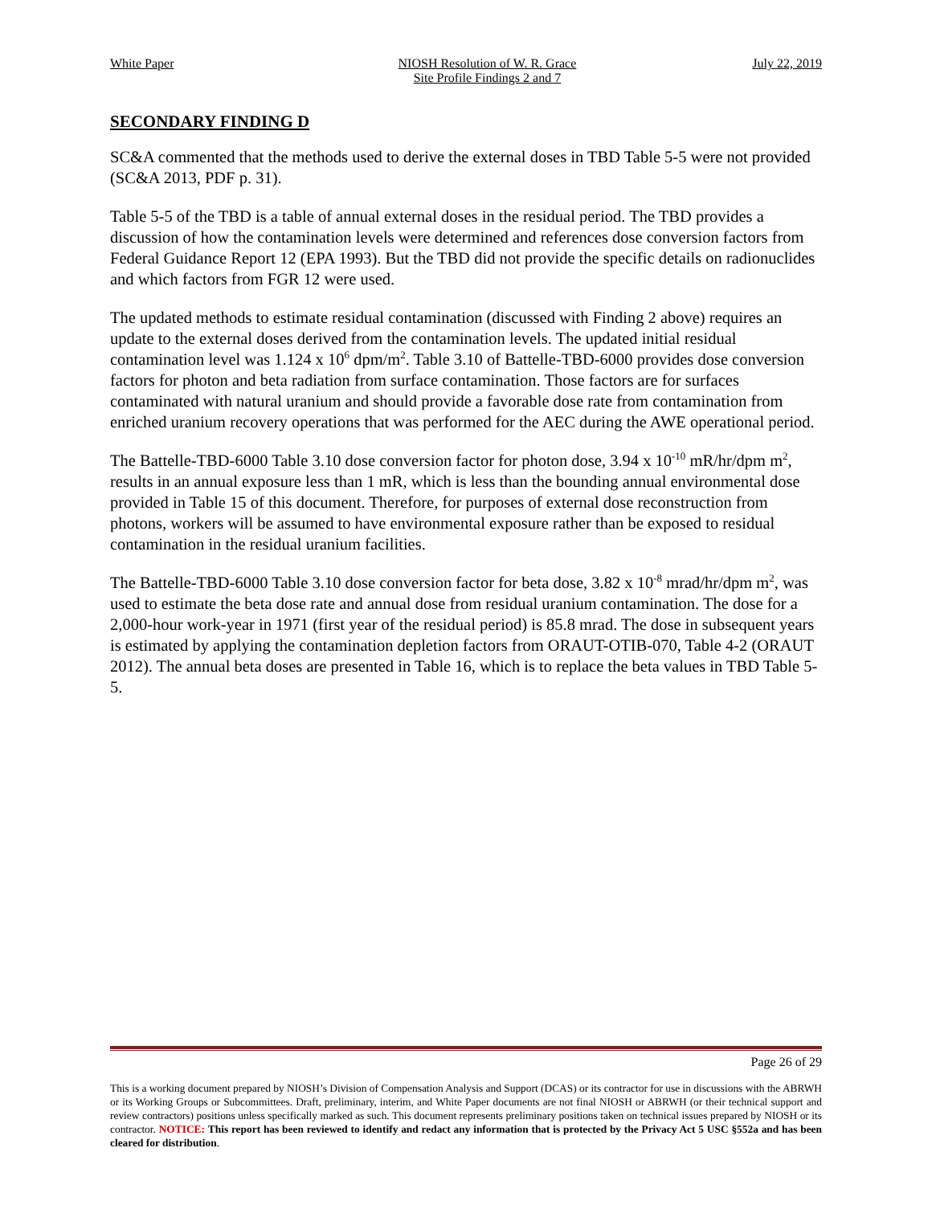White Paper NIOSH Resolution of W. R. Grace
Site Profile Findings 2 and 7 July 22, 2019
SECONDARY FINDING D
SC&A commented that the methods used to derive the external doses in TBD Table 5-5 were not provided (SC&A 2013, PDF p. 31).
Table 5-5 of the TBD is a table of annual external doses in the residual period. The TBD provides a discussion of how the contamination levels were determined and references dose conversion factors from Federal Guidance Report 12 (EPA 1993). But the TBD did not provide the specific details on radionuclides and which factors from FGR 12 were used.
The updated methods to estimate residual contamination (discussed with Finding 2 above) requires an update to the external doses derived from the contamination levels. The updated initial residual contamination level was 1.124 x 10<sup>6</sup> dpm/m<sup>2</sup>. Table 3.10 of Battelle-TBD-6000 provides dose conversion factors for photon and beta radiation from surface contamination. Those factors are for surfaces contaminated with natural uranium and should provide a favorable dose rate from contamination from enriched uranium recovery operations that was performed for the AEC during the AWE operational period.
The Battelle-TBD-6000 Table 3.10 dose conversion factor for photon dose, 3.94 x 10<sup>-10</sup> mR/hr/dpm m<sup>2</sup>, results in an annual exposure less than 1 mR, which is less than the bounding annual environmental dose provided in Table 15 of this document. Therefore, for purposes of external dose reconstruction from photons, workers will be assumed to have environmental exposure rather than be exposed to residual contamination in the residual uranium facilities.
The Battelle-TBD-6000 Table 3.10 dose conversion factor for beta dose, 3.82 x 10<sup>-8</sup> mrad/hr/dpm m<sup>2</sup>, was used to estimate the beta dose rate and annual dose from residual uranium contamination. The dose for a 2,000-hour work-year in 1971 (first year of the residual period) is 85.8 mrad. The dose in subsequent years is estimated by applying the contamination depletion factors from ORAUT-OTIB-070, Table 4-2 (ORAUT 2012). The annual beta doses are presented in Table 16, which is to replace the beta values in TBD Table 5-5.
Page 26 of 29
This is a working document prepared by NIOSH’s Division of Compensation Analysis and Support (DCAS) or its contractor for use in discussions with the ABRWH or its Working Groups or Subcommittees. Draft, preliminary, interim, and White Paper documents are not final NIOSH or ABRWH (or their technical support and review contractors) positions unless specifically marked as such. This document represents preliminary positions taken on technical issues prepared by NIOSH or its contractor. NOTICE: This report has been reviewed to identify and redact any information that is protected by the Privacy Act 5 USC §552a and has been cleared for distribution.